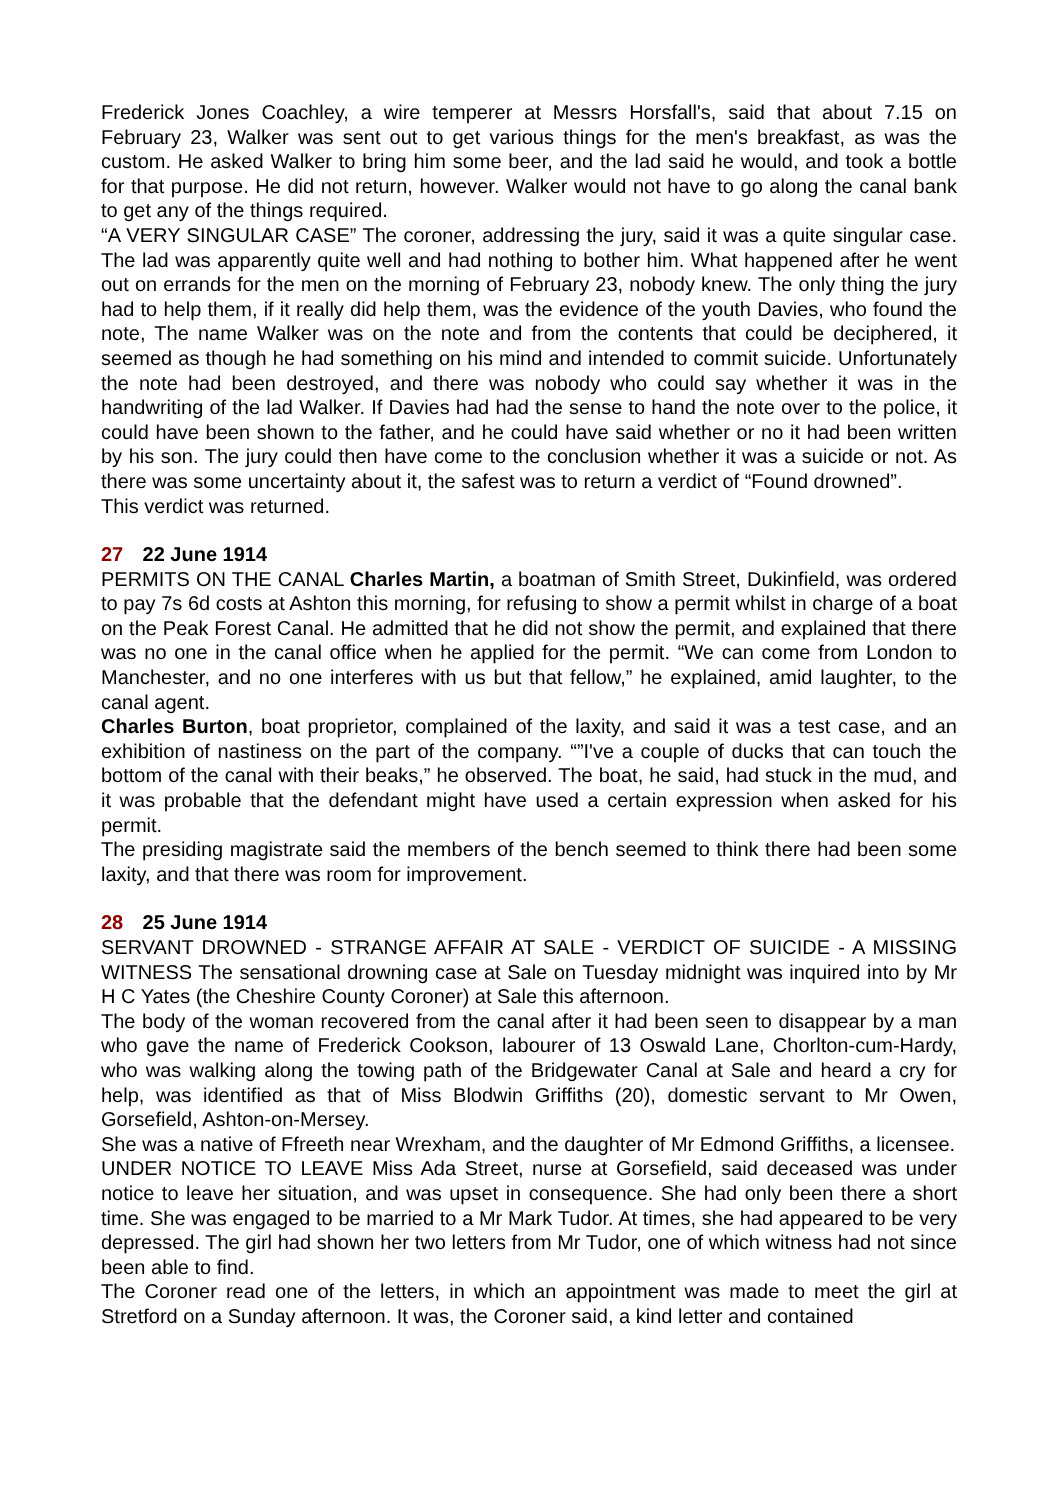Frederick Jones Coachley, a wire temperer at Messrs Horsfall's, said that about 7.15 on February 23, Walker was sent out to get various things for the men's breakfast, as was the custom. He asked Walker to bring him some beer, and the lad said he would, and took a bottle for that purpose. He did not return, however. Walker would not have to go along the canal bank to get any of the things required.
“A VERY SINGULAR CASE” The coroner, addressing the jury, said it was a quite singular case. The lad was apparently quite well and had nothing to bother him. What happened after he went out on errands for the men on the morning of February 23, nobody knew. The only thing the jury had to help them, if it really did help them, was the evidence of the youth Davies, who found the note, The name Walker was on the note and from the contents that could be deciphered, it seemed as though he had something on his mind and intended to commit suicide. Unfortunately the note had been destroyed, and there was nobody who could say whether it was in the handwriting of the lad Walker. If Davies had had the sense to hand the note over to the police, it could have been shown to the father, and he could have said whether or no it had been written by his son. The jury could then have come to the conclusion whether it was a suicide or not. As there was some uncertainty about it, the safest was to return a verdict of “Found drowned”.
This verdict was returned.
27 22 June 1914
PERMITS ON THE CANAL Charles Martin, a boatman of Smith Street, Dukinfield, was ordered to pay 7s 6d costs at Ashton this morning, for refusing to show a permit whilst in charge of a boat on the Peak Forest Canal. He admitted that he did not show the permit, and explained that there was no one in the canal office when he applied for the permit. “We can come from London to Manchester, and no one interferes with us but that fellow,” he explained, amid laughter, to the canal agent.
Charles Burton, boat proprietor, complained of the laxity, and said it was a test case, and an exhibition of nastiness on the part of the company. “”I've a couple of ducks that can touch the bottom of the canal with their beaks,” he observed. The boat, he said, had stuck in the mud, and it was probable that the defendant might have used a certain expression when asked for his permit.
The presiding magistrate said the members of the bench seemed to think there had been some laxity, and that there was room for improvement.
28 25 June 1914
SERVANT DROWNED - STRANGE AFFAIR AT SALE - VERDICT OF SUICIDE - A MISSING WITNESS The sensational drowning case at Sale on Tuesday midnight was inquired into by Mr H C Yates (the Cheshire County Coroner) at Sale this afternoon.
The body of the woman recovered from the canal after it had been seen to disappear by a man who gave the name of Frederick Cookson, labourer of 13 Oswald Lane, Chorlton-cum-Hardy, who was walking along the towing path of the Bridgewater Canal at Sale and heard a cry for help, was identified as that of Miss Blodwin Griffiths (20), domestic servant to Mr Owen, Gorsefield, Ashton-on-Mersey.
She was a native of Ffreeth near Wrexham, and the daughter of Mr Edmond Griffiths, a licensee.
UNDER NOTICE TO LEAVE Miss Ada Street, nurse at Gorsefield, said deceased was under notice to leave her situation, and was upset in consequence. She had only been there a short time. She was engaged to be married to a Mr Mark Tudor. At times, she had appeared to be very depressed. The girl had shown her two letters from Mr Tudor, one of which witness had not since been able to find.
The Coroner read one of the letters, in which an appointment was made to meet the girl at Stretford on a Sunday afternoon. It was, the Coroner said, a kind letter and contained